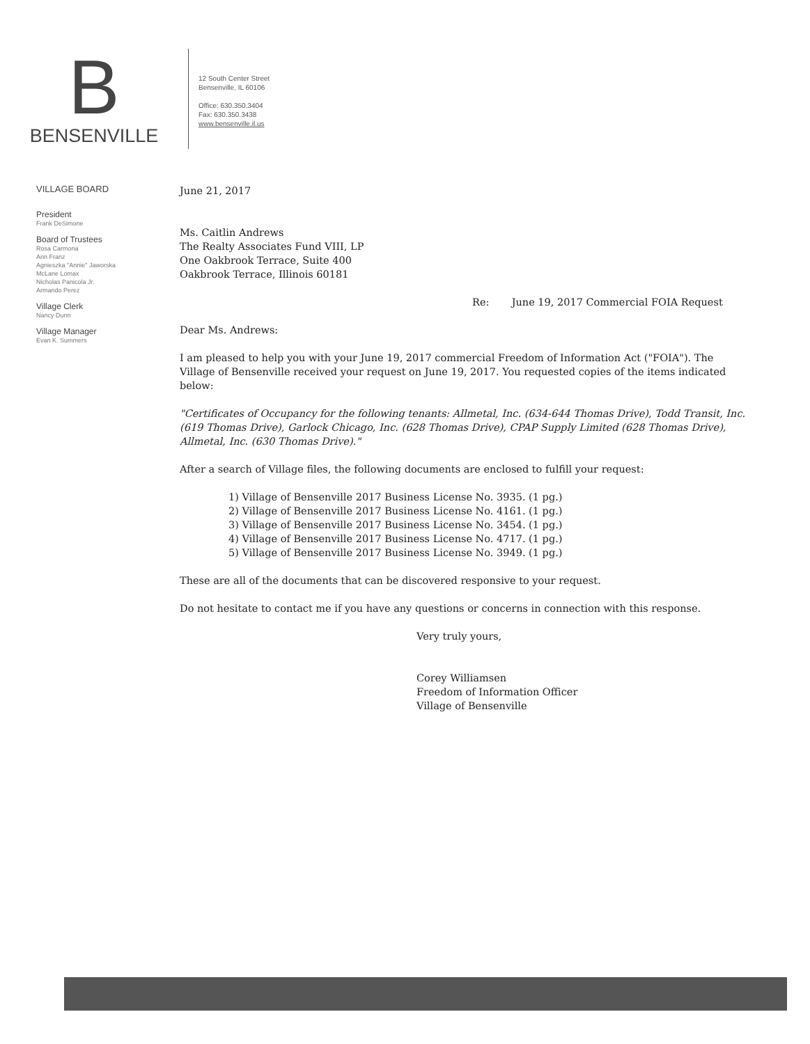B
BENSENVILLE
12 South Center Street
Bensenville, IL 60106
Office: 630.350.3404
Fax: 630.350.3438
www.bensenville.il.us
VILLAGE BOARD
President
Frank DeSimone
Board of Trustees
Rosa Carmona
Ann Franz
Agnieszka "Annie" Jaworska
McLane Lomax
Nicholas Panicola Jr.
Armando Perez
Village Clerk
Nancy Dunn
Village Manager
Evan K. Summers
June 21, 2017
Ms. Caitlin Andrews
The Realty Associates Fund VIII, LP
One Oakbrook Terrace, Suite 400
Oakbrook Terrace, Illinois 60181
Re: June 19, 2017 Commercial FOIA Request
Dear Ms. Andrews:
I am pleased to help you with your June 19, 2017 commercial Freedom of Information Act ("FOIA"). The Village of Bensenville received your request on June 19, 2017. You requested copies of the items indicated below:
"Certificates of Occupancy for the following tenants: Allmetal, Inc. (634-644 Thomas Drive), Todd Transit, Inc. (619 Thomas Drive), Garlock Chicago, Inc. (628 Thomas Drive), CPAP Supply Limited (628 Thomas Drive), Allmetal, Inc. (630 Thomas Drive)."
After a search of Village files, the following documents are enclosed to fulfill your request:
1) Village of Bensenville 2017 Business License No. 3935. (1 pg.)
2) Village of Bensenville 2017 Business License No. 4161. (1 pg.)
3) Village of Bensenville 2017 Business License No. 3454. (1 pg.)
4) Village of Bensenville 2017 Business License No. 4717. (1 pg.)
5) Village of Bensenville 2017 Business License No. 3949. (1 pg.)
These are all of the documents that can be discovered responsive to your request.
Do not hesitate to contact me if you have any questions or concerns in connection with this response.
Very truly yours,
Corey Williamsen
Freedom of Information Officer
Village of Bensenville